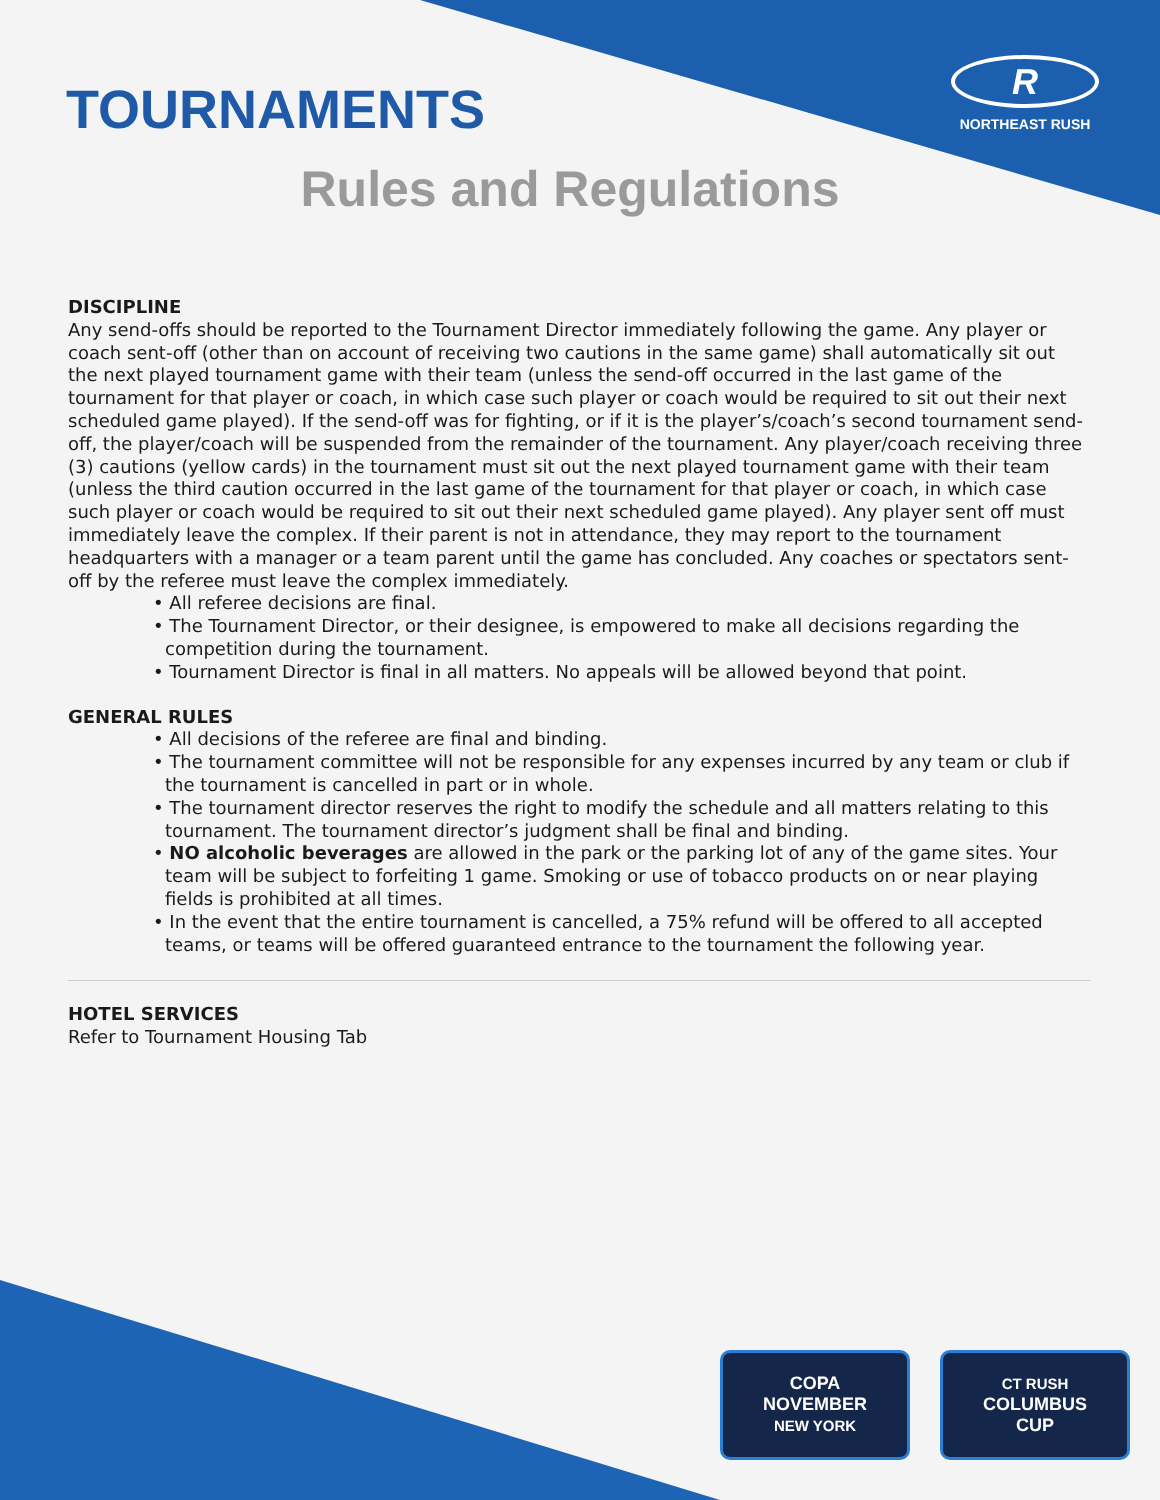R
NORTHEAST RUSH
TOURNAMENTS
Rules and Regulations
DISCIPLINE
Any send-offs should be reported to the Tournament Director immediately following the game. Any player or coach sent-off (other than on account of receiving two cautions in the same game) shall automatically sit out the next played tournament game with their team (unless the send-off occurred in the last game of the tournament for that player or coach, in which case such player or coach would be required to sit out their next scheduled game played). If the send-off was for fighting, or if it is the player’s/coach’s second tournament send-off, the player/coach will be suspended from the remainder of the tournament. Any player/coach receiving three (3) cautions (yellow cards) in the tournament must sit out the next played tournament game with their team (unless the third caution occurred in the last game of the tournament for that player or coach, in which case such player or coach would be required to sit out their next scheduled game played). Any player sent off must immediately leave the complex. If their parent is not in attendance, they may report to the tournament headquarters with a manager or a team parent until the game has concluded. Any coaches or spectators sent-off by the referee must leave the complex immediately.
• All referee decisions are final.
• The Tournament Director, or their designee, is empowered to make all decisions regarding the competition during the tournament.
• Tournament Director is final in all matters. No appeals will be allowed beyond that point.
GENERAL RULES
• All decisions of the referee are final and binding.
• The tournament committee will not be responsible for any expenses incurred by any team or club if the tournament is cancelled in part or in whole.
• The tournament director reserves the right to modify the schedule and all matters relating to this tournament. The tournament director’s judgment shall be final and binding.
• NO alcoholic beverages are allowed in the park or the parking lot of any of the game sites. Your team will be subject to forfeiting 1 game. Smoking or use of tobacco products on or near playing fields is prohibited at all times.
• In the event that the entire tournament is cancelled, a 75% refund will be offered to all accepted teams, or teams will be offered guaranteed entrance to the tournament the following year.
HOTEL SERVICES
Refer to Tournament Housing Tab
COPA
NOVEMBER
NEW YORK
CT RUSH
COLUMBUS
CUP